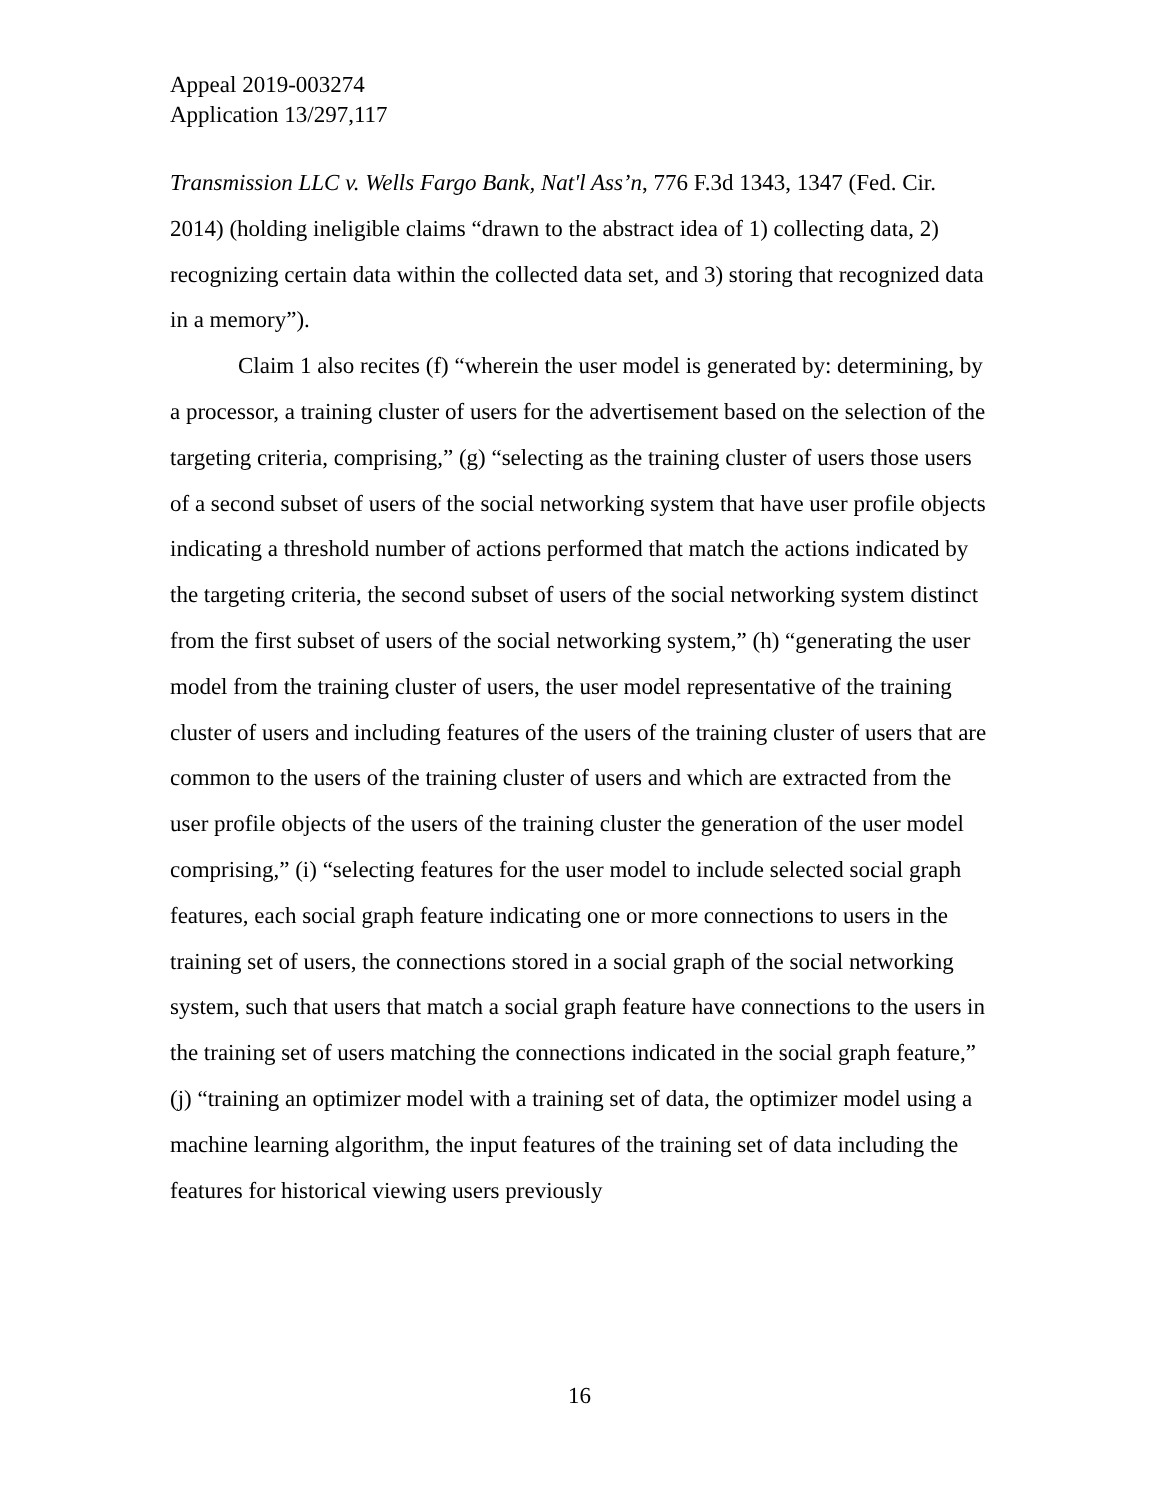Appeal 2019-003274
Application 13/297,117
Transmission LLC v. Wells Fargo Bank, Nat'l Ass’n, 776 F.3d 1343, 1347 (Fed. Cir. 2014) (holding ineligible claims “drawn to the abstract idea of 1) collecting data, 2) recognizing certain data within the collected data set, and 3) storing that recognized data in a memory”).
Claim 1 also recites (f) “wherein the user model is generated by: determining, by a processor, a training cluster of users for the advertisement based on the selection of the targeting criteria, comprising,” (g) “selecting as the training cluster of users those users of a second subset of users of the social networking system that have user profile objects indicating a threshold number of actions performed that match the actions indicated by the targeting criteria, the second subset of users of the social networking system distinct from the first subset of users of the social networking system,” (h) “generating the user model from the training cluster of users, the user model representative of the training cluster of users and including features of the users of the training cluster of users that are common to the users of the training cluster of users and which are extracted from the user profile objects of the users of the training cluster the generation of the user model comprising,” (i) “selecting features for the user model to include selected social graph features, each social graph feature indicating one or more connections to users in the training set of users, the connections stored in a social graph of the social networking system, such that users that match a social graph feature have connections to the users in the training set of users matching the connections indicated in the social graph feature,”
(j) “training an optimizer model with a training set of data, the optimizer model using a machine learning algorithm, the input features of the training set of data including the features for historical viewing users previously
16